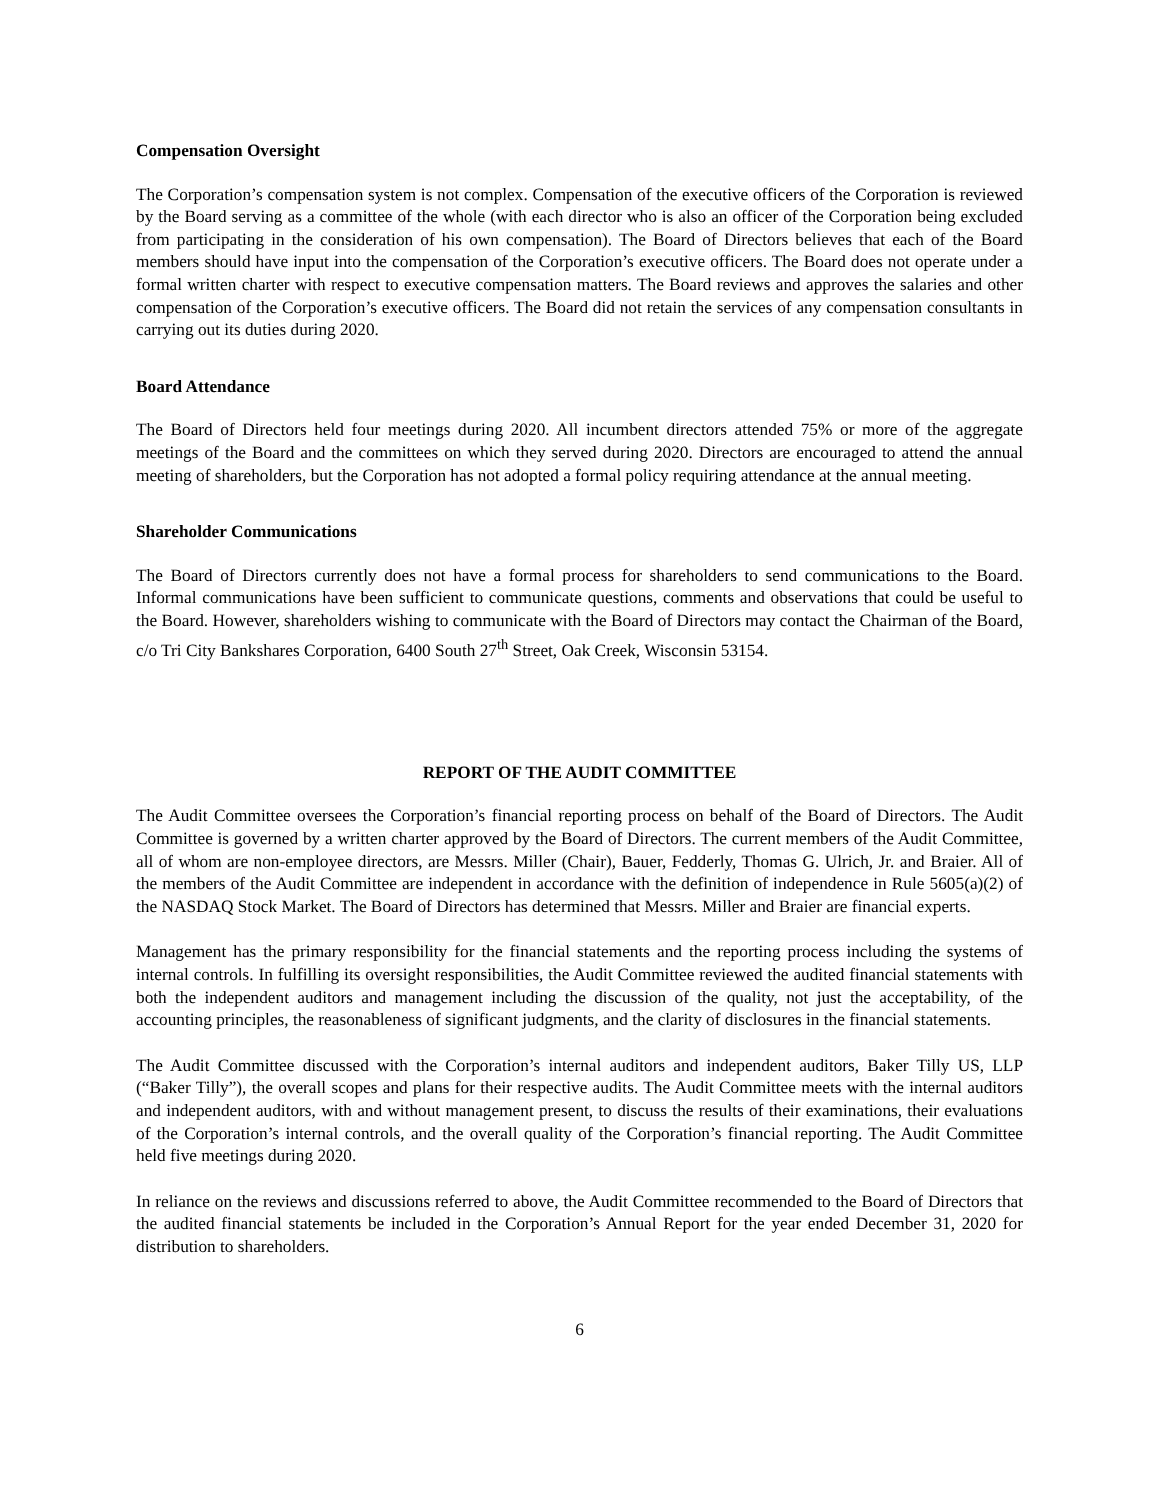Compensation Oversight
The Corporation’s compensation system is not complex. Compensation of the executive officers of the Corporation is reviewed by the Board serving as a committee of the whole (with each director who is also an officer of the Corporation being excluded from participating in the consideration of his own compensation). The Board of Directors believes that each of the Board members should have input into the compensation of the Corporation’s executive officers. The Board does not operate under a formal written charter with respect to executive compensation matters. The Board reviews and approves the salaries and other compensation of the Corporation’s executive officers. The Board did not retain the services of any compensation consultants in carrying out its duties during 2020.
Board Attendance
The Board of Directors held four meetings during 2020. All incumbent directors attended 75% or more of the aggregate meetings of the Board and the committees on which they served during 2020. Directors are encouraged to attend the annual meeting of shareholders, but the Corporation has not adopted a formal policy requiring attendance at the annual meeting.
Shareholder Communications
The Board of Directors currently does not have a formal process for shareholders to send communications to the Board. Informal communications have been sufficient to communicate questions, comments and observations that could be useful to the Board. However, shareholders wishing to communicate with the Board of Directors may contact the Chairman of the Board, c/o Tri City Bankshares Corporation, 6400 South 27<sup>th</sup> Street, Oak Creek, Wisconsin 53154.
REPORT OF THE AUDIT COMMITTEE
The Audit Committee oversees the Corporation’s financial reporting process on behalf of the Board of Directors. The Audit Committee is governed by a written charter approved by the Board of Directors. The current members of the Audit Committee, all of whom are non-employee directors, are Messrs. Miller (Chair), Bauer, Fedderly, Thomas G. Ulrich, Jr. and Braier. All of the members of the Audit Committee are independent in accordance with the definition of independence in Rule 5605(a)(2) of the NASDAQ Stock Market. The Board of Directors has determined that Messrs. Miller and Braier are financial experts.
Management has the primary responsibility for the financial statements and the reporting process including the systems of internal controls. In fulfilling its oversight responsibilities, the Audit Committee reviewed the audited financial statements with both the independent auditors and management including the discussion of the quality, not just the acceptability, of the accounting principles, the reasonableness of significant judgments, and the clarity of disclosures in the financial statements.
The Audit Committee discussed with the Corporation’s internal auditors and independent auditors, Baker Tilly US, LLP (“Baker Tilly”), the overall scopes and plans for their respective audits. The Audit Committee meets with the internal auditors and independent auditors, with and without management present, to discuss the results of their examinations, their evaluations of the Corporation’s internal controls, and the overall quality of the Corporation’s financial reporting. The Audit Committee held five meetings during 2020.
In reliance on the reviews and discussions referred to above, the Audit Committee recommended to the Board of Directors that the audited financial statements be included in the Corporation’s Annual Report for the year ended December 31, 2020 for distribution to shareholders.
6